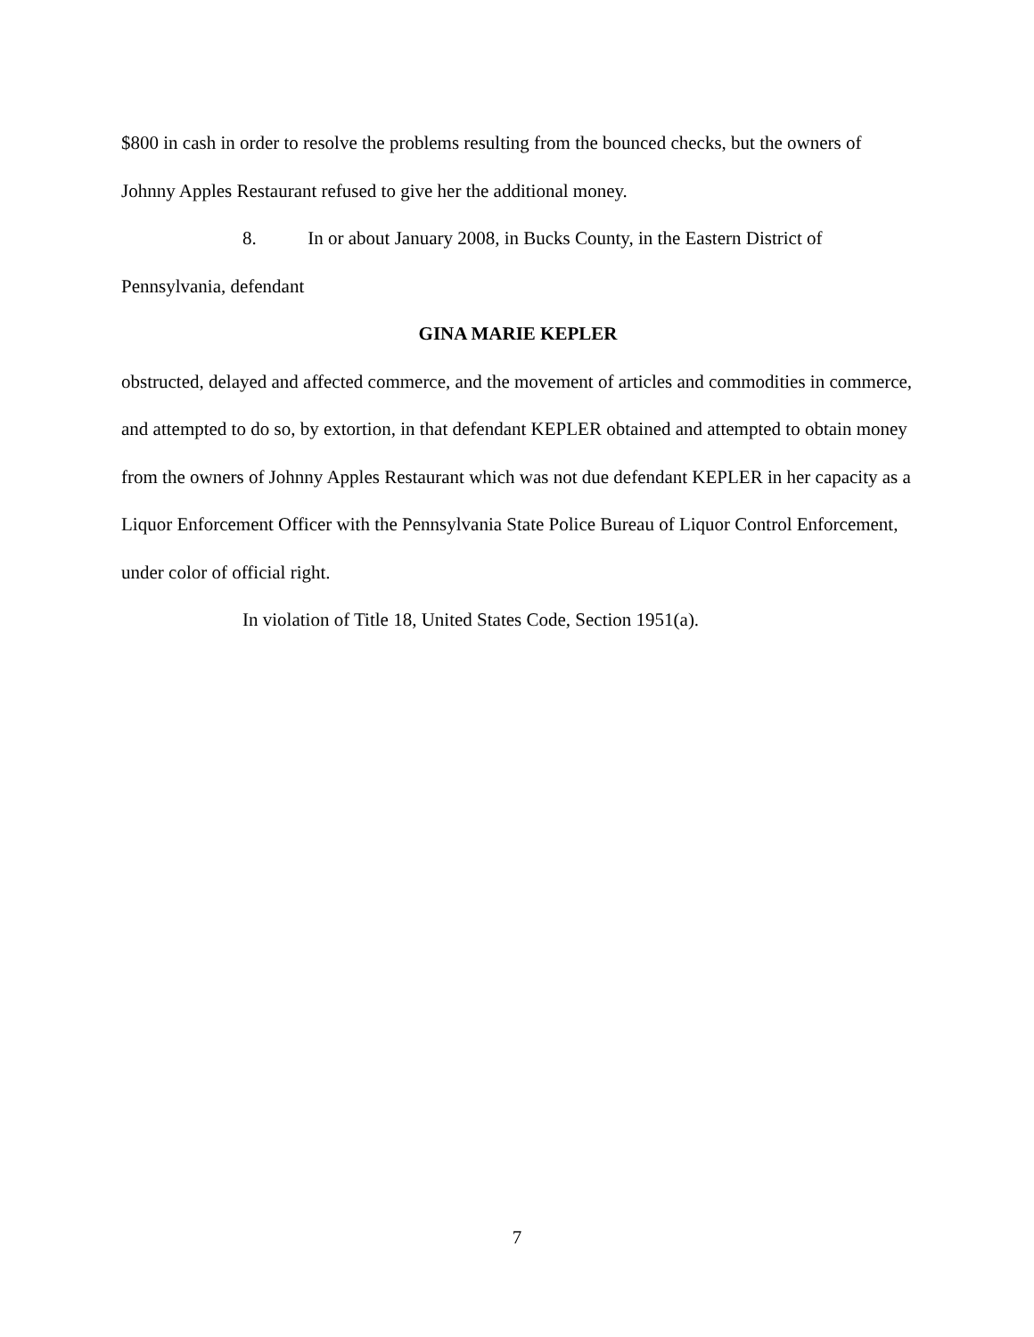$800 in cash in order to resolve the problems resulting from the bounced checks, but the owners of Johnny Apples Restaurant refused to give her the additional money.
8. In or about January 2008, in Bucks County, in the Eastern District of
Pennsylvania, defendant
GINA MARIE KEPLER
obstructed, delayed and affected commerce, and the movement of articles and commodities in commerce, and attempted to do so, by extortion, in that defendant KEPLER obtained and attempted to obtain money from the owners of Johnny Apples Restaurant which was not due defendant KEPLER in her capacity as a Liquor Enforcement Officer with the Pennsylvania State Police Bureau of Liquor Control Enforcement, under color of official right.
In violation of Title 18, United States Code, Section 1951(a).
7